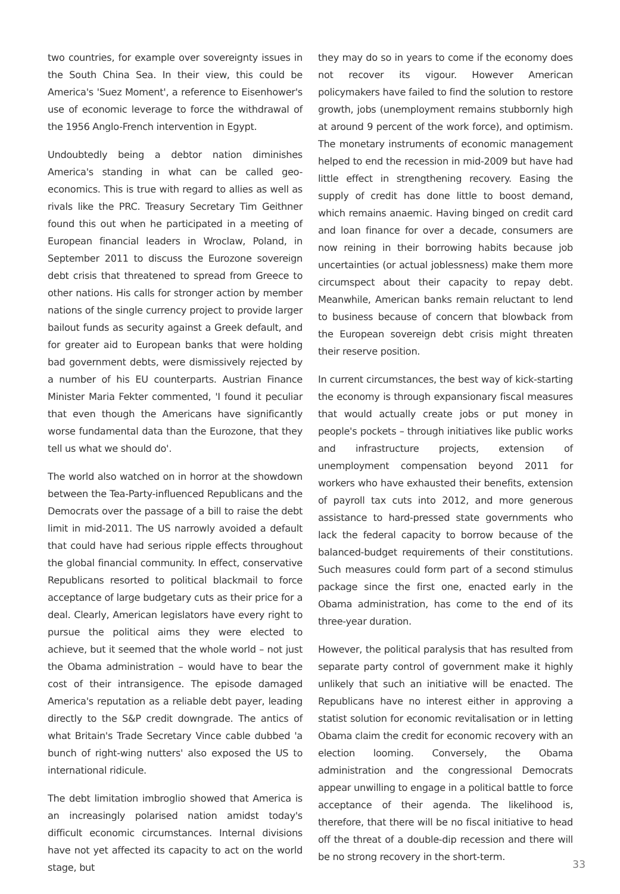two countries, for example over sovereignty issues in the South China Sea. In their view, this could be America's 'Suez Moment', a reference to Eisenhower's use of economic leverage to force the withdrawal of the 1956 Anglo-French intervention in Egypt.
Undoubtedly being a debtor nation diminishes America's standing in what can be called geo-economics. This is true with regard to allies as well as rivals like the PRC. Treasury Secretary Tim Geithner found this out when he participated in a meeting of European financial leaders in Wroclaw, Poland, in September 2011 to discuss the Eurozone sovereign debt crisis that threatened to spread from Greece to other nations. His calls for stronger action by member nations of the single currency project to provide larger bailout funds as security against a Greek default, and for greater aid to European banks that were holding bad government debts, were dismissively rejected by a number of his EU counterparts. Austrian Finance Minister Maria Fekter commented, 'I found it peculiar that even though the Americans have significantly worse fundamental data than the Eurozone, that they tell us what we should do'.
The world also watched on in horror at the showdown between the Tea-Party-influenced Republicans and the Democrats over the passage of a bill to raise the debt limit in mid-2011. The US narrowly avoided a default that could have had serious ripple effects throughout the global financial community. In effect, conservative Republicans resorted to political blackmail to force acceptance of large budgetary cuts as their price for a deal. Clearly, American legislators have every right to pursue the political aims they were elected to achieve, but it seemed that the whole world – not just the Obama administration – would have to bear the cost of their intransigence. The episode damaged America's reputation as a reliable debt payer, leading directly to the S&P credit downgrade. The antics of what Britain's Trade Secretary Vince cable dubbed 'a bunch of right-wing nutters' also exposed the US to international ridicule.
The debt limitation imbroglio showed that America is an increasingly polarised nation amidst today's difficult economic circumstances. Internal divisions have not yet affected its capacity to act on the world stage, but
they may do so in years to come if the economy does not recover its vigour. However American policymakers have failed to find the solution to restore growth, jobs (unemployment remains stubbornly high at around 9 percent of the work force), and optimism. The monetary instruments of economic management helped to end the recession in mid-2009 but have had little effect in strengthening recovery. Easing the supply of credit has done little to boost demand, which remains anaemic. Having binged on credit card and loan finance for over a decade, consumers are now reining in their borrowing habits because job uncertainties (or actual joblessness) make them more circumspect about their capacity to repay debt. Meanwhile, American banks remain reluctant to lend to business because of concern that blowback from the European sovereign debt crisis might threaten their reserve position.
In current circumstances, the best way of kick-starting the economy is through expansionary fiscal measures that would actually create jobs or put money in people's pockets – through initiatives like public works and infrastructure projects, extension of unemployment compensation beyond 2011 for workers who have exhausted their benefits, extension of payroll tax cuts into 2012, and more generous assistance to hard-pressed state governments who lack the federal capacity to borrow because of the balanced-budget requirements of their constitutions. Such measures could form part of a second stimulus package since the first one, enacted early in the Obama administration, has come to the end of its three-year duration.
However, the political paralysis that has resulted from separate party control of government make it highly unlikely that such an initiative will be enacted. The Republicans have no interest either in approving a statist solution for economic revitalisation or in letting Obama claim the credit for economic recovery with an election looming. Conversely, the Obama administration and the congressional Democrats appear unwilling to engage in a political battle to force acceptance of their agenda. The likelihood is, therefore, that there will be no fiscal initiative to head off the threat of a double-dip recession and there will be no strong recovery in the short-term.
33